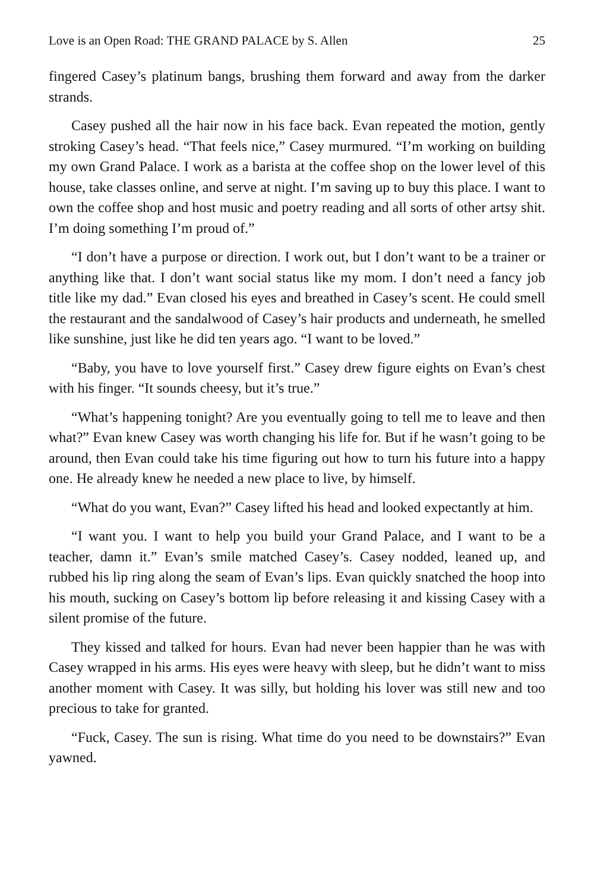Love is an Open Road: THE GRAND PALACE by S. Allen 25
fingered Casey’s platinum bangs, brushing them forward and away from the darker strands.
Casey pushed all the hair now in his face back. Evan repeated the motion, gently stroking Casey’s head. “That feels nice,” Casey murmured. “I’m working on building my own Grand Palace. I work as a barista at the coffee shop on the lower level of this house, take classes online, and serve at night. I’m saving up to buy this place. I want to own the coffee shop and host music and poetry reading and all sorts of other artsy shit. I’m doing something I’m proud of.”
“I don’t have a purpose or direction. I work out, but I don’t want to be a trainer or anything like that. I don’t want social status like my mom. I don’t need a fancy job title like my dad.” Evan closed his eyes and breathed in Casey’s scent. He could smell the restaurant and the sandalwood of Casey’s hair products and underneath, he smelled like sunshine, just like he did ten years ago. “I want to be loved.”
“Baby, you have to love yourself first.” Casey drew figure eights on Evan’s chest with his finger. “It sounds cheesy, but it’s true.”
“What’s happening tonight? Are you eventually going to tell me to leave and then what?” Evan knew Casey was worth changing his life for. But if he wasn’t going to be around, then Evan could take his time figuring out how to turn his future into a happy one. He already knew he needed a new place to live, by himself.
“What do you want, Evan?” Casey lifted his head and looked expectantly at him.
“I want you. I want to help you build your Grand Palace, and I want to be a teacher, damn it.” Evan’s smile matched Casey’s. Casey nodded, leaned up, and rubbed his lip ring along the seam of Evan’s lips. Evan quickly snatched the hoop into his mouth, sucking on Casey’s bottom lip before releasing it and kissing Casey with a silent promise of the future.
They kissed and talked for hours. Evan had never been happier than he was with Casey wrapped in his arms. His eyes were heavy with sleep, but he didn’t want to miss another moment with Casey. It was silly, but holding his lover was still new and too precious to take for granted.
“Fuck, Casey. The sun is rising. What time do you need to be downstairs?” Evan yawned.